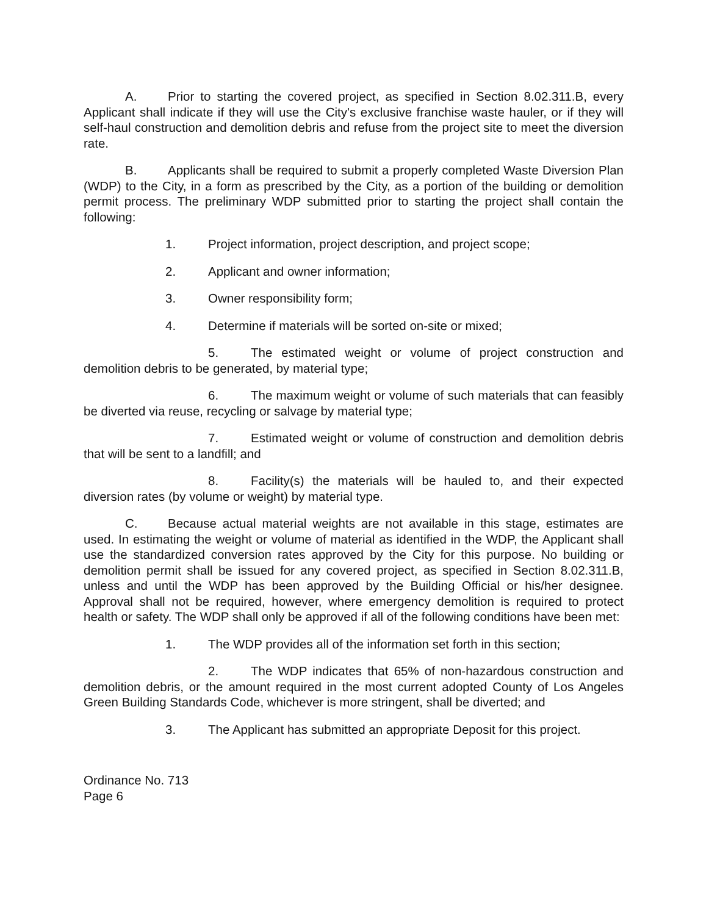A. Prior to starting the covered project, as specified in Section 8.02.311.B, every Applicant shall indicate if they will use the City's exclusive franchise waste hauler, or if they will self-haul construction and demolition debris and refuse from the project site to meet the diversion rate.
B. Applicants shall be required to submit a properly completed Waste Diversion Plan (WDP) to the City, in a form as prescribed by the City, as a portion of the building or demolition permit process. The preliminary WDP submitted prior to starting the project shall contain the following:
1. Project information, project description, and project scope;
2. Applicant and owner information;
3. Owner responsibility form;
4. Determine if materials will be sorted on-site or mixed;
5. The estimated weight or volume of project construction and demolition debris to be generated, by material type;
6. The maximum weight or volume of such materials that can feasibly be diverted via reuse, recycling or salvage by material type;
7. Estimated weight or volume of construction and demolition debris that will be sent to a landfill; and
8. Facility(s) the materials will be hauled to, and their expected diversion rates (by volume or weight) by material type.
C. Because actual material weights are not available in this stage, estimates are used. In estimating the weight or volume of material as identified in the WDP, the Applicant shall use the standardized conversion rates approved by the City for this purpose. No building or demolition permit shall be issued for any covered project, as specified in Section 8.02.311.B, unless and until the WDP has been approved by the Building Official or his/her designee. Approval shall not be required, however, where emergency demolition is required to protect health or safety. The WDP shall only be approved if all of the following conditions have been met:
1. The WDP provides all of the information set forth in this section;
2. The WDP indicates that 65% of non-hazardous construction and demolition debris, or the amount required in the most current adopted County of Los Angeles Green Building Standards Code, whichever is more stringent, shall be diverted; and
3. The Applicant has submitted an appropriate Deposit for this project.
Ordinance No. 713
Page 6